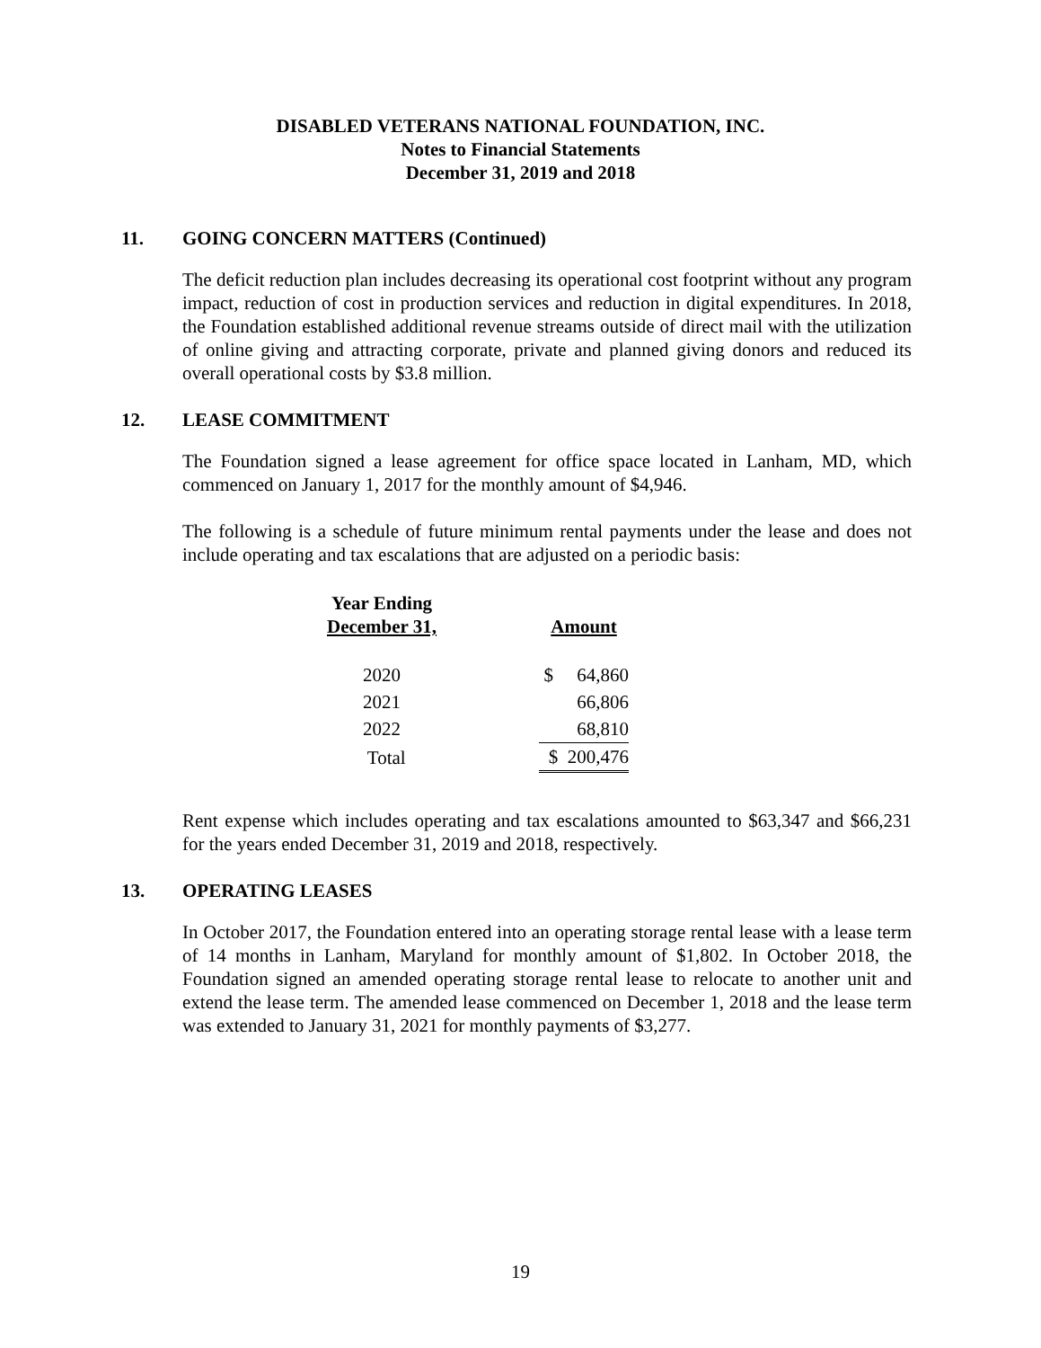DISABLED VETERANS NATIONAL FOUNDATION, INC.
Notes to Financial Statements
December 31, 2019 and 2018
11. GOING CONCERN MATTERS (Continued)
The deficit reduction plan includes decreasing its operational cost footprint without any program impact, reduction of cost in production services and reduction in digital expenditures. In 2018, the Foundation established additional revenue streams outside of direct mail with the utilization of online giving and attracting corporate, private and planned giving donors and reduced its overall operational costs by $3.8 million.
12. LEASE COMMITMENT
The Foundation signed a lease agreement for office space located in Lanham, MD, which commenced on January 1, 2017 for the monthly amount of $4,946.
The following is a schedule of future minimum rental payments under the lease and does not include operating and tax escalations that are adjusted on a periodic basis:
| Year Ending December 31, | | Amount |
| --- | --- | --- |
| 2020 | | $ 64,860 |
| 2021 | | 66,806 |
| 2022 | | 68,810 |
| Total | | $ 200,476 |
Rent expense which includes operating and tax escalations amounted to $63,347 and $66,231 for the years ended December 31, 2019 and 2018, respectively.
13. OPERATING LEASES
In October 2017, the Foundation entered into an operating storage rental lease with a lease term of 14 months in Lanham, Maryland for monthly amount of $1,802. In October 2018, the Foundation signed an amended operating storage rental lease to relocate to another unit and extend the lease term. The amended lease commenced on December 1, 2018 and the lease term was extended to January 31, 2021 for monthly payments of $3,277.
19